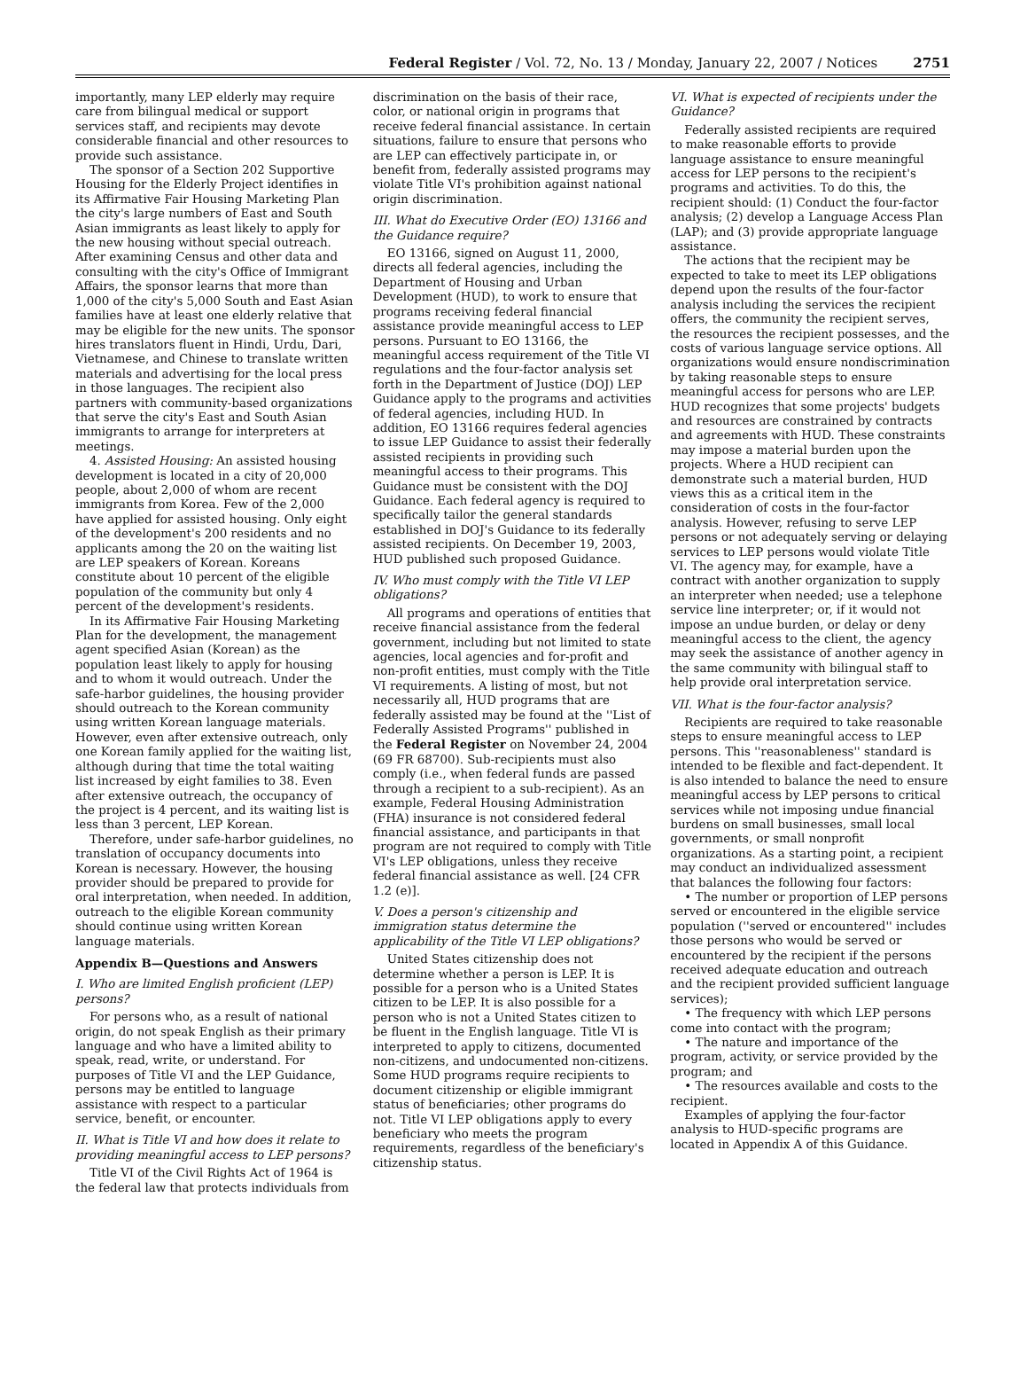Federal Register / Vol. 72, No. 13 / Monday, January 22, 2007 / Notices 2751
importantly, many LEP elderly may require care from bilingual medical or support services staff, and recipients may devote considerable financial and other resources to provide such assistance.
The sponsor of a Section 202 Supportive Housing for the Elderly Project identifies in its Affirmative Fair Housing Marketing Plan the city's large numbers of East and South Asian immigrants as least likely to apply for the new housing without special outreach. After examining Census and other data and consulting with the city's Office of Immigrant Affairs, the sponsor learns that more than 1,000 of the city's 5,000 South and East Asian families have at least one elderly relative that may be eligible for the new units. The sponsor hires translators fluent in Hindi, Urdu, Dari, Vietnamese, and Chinese to translate written materials and advertising for the local press in those languages. The recipient also partners with community-based organizations that serve the city's East and South Asian immigrants to arrange for interpreters at meetings.
4. Assisted Housing: An assisted housing development is located in a city of 20,000 people, about 2,000 of whom are recent immigrants from Korea. Few of the 2,000 have applied for assisted housing. Only eight of the development's 200 residents and no applicants among the 20 on the waiting list are LEP speakers of Korean. Koreans constitute about 10 percent of the eligible population of the community but only 4 percent of the development's residents.
In its Affirmative Fair Housing Marketing Plan for the development, the management agent specified Asian (Korean) as the population least likely to apply for housing and to whom it would outreach. Under the safe-harbor guidelines, the housing provider should outreach to the Korean community using written Korean language materials. However, even after extensive outreach, only one Korean family applied for the waiting list, although during that time the total waiting list increased by eight families to 38. Even after extensive outreach, the occupancy of the project is 4 percent, and its waiting list is less than 3 percent, LEP Korean.
Therefore, under safe-harbor guidelines, no translation of occupancy documents into Korean is necessary. However, the housing provider should be prepared to provide for oral interpretation, when needed. In addition, outreach to the eligible Korean community should continue using written Korean language materials.
Appendix B—Questions and Answers
I. Who are limited English proficient (LEP) persons?
For persons who, as a result of national origin, do not speak English as their primary language and who have a limited ability to speak, read, write, or understand. For purposes of Title VI and the LEP Guidance, persons may be entitled to language assistance with respect to a particular service, benefit, or encounter.
II. What is Title VI and how does it relate to providing meaningful access to LEP persons?
Title VI of the Civil Rights Act of 1964 is the federal law that protects individuals from
discrimination on the basis of their race, color, or national origin in programs that receive federal financial assistance. In certain situations, failure to ensure that persons who are LEP can effectively participate in, or benefit from, federally assisted programs may violate Title VI's prohibition against national origin discrimination.
III. What do Executive Order (EO) 13166 and the Guidance require?
EO 13166, signed on August 11, 2000, directs all federal agencies, including the Department of Housing and Urban Development (HUD), to work to ensure that programs receiving federal financial assistance provide meaningful access to LEP persons. Pursuant to EO 13166, the meaningful access requirement of the Title VI regulations and the four-factor analysis set forth in the Department of Justice (DOJ) LEP Guidance apply to the programs and activities of federal agencies, including HUD. In addition, EO 13166 requires federal agencies to issue LEP Guidance to assist their federally assisted recipients in providing such meaningful access to their programs. This Guidance must be consistent with the DOJ Guidance. Each federal agency is required to specifically tailor the general standards established in DOJ's Guidance to its federally assisted recipients. On December 19, 2003, HUD published such proposed Guidance.
IV. Who must comply with the Title VI LEP obligations?
All programs and operations of entities that receive financial assistance from the federal government, including but not limited to state agencies, local agencies and for-profit and non-profit entities, must comply with the Title VI requirements. A listing of most, but not necessarily all, HUD programs that are federally assisted may be found at the ''List of Federally Assisted Programs'' published in the Federal Register on November 24, 2004 (69 FR 68700). Sub-recipients must also comply (i.e., when federal funds are passed through a recipient to a sub-recipient). As an example, Federal Housing Administration (FHA) insurance is not considered federal financial assistance, and participants in that program are not required to comply with Title VI's LEP obligations, unless they receive federal financial assistance as well. [24 CFR 1.2 (e)].
V. Does a person's citizenship and immigration status determine the applicability of the Title VI LEP obligations?
United States citizenship does not determine whether a person is LEP. It is possible for a person who is a United States citizen to be LEP. It is also possible for a person who is not a United States citizen to be fluent in the English language. Title VI is interpreted to apply to citizens, documented non-citizens, and undocumented non-citizens. Some HUD programs require recipients to document citizenship or eligible immigrant status of beneficiaries; other programs do not. Title VI LEP obligations apply to every beneficiary who meets the program requirements, regardless of the beneficiary's citizenship status.
VI. What is expected of recipients under the Guidance?
Federally assisted recipients are required to make reasonable efforts to provide language assistance to ensure meaningful access for LEP persons to the recipient's programs and activities. To do this, the recipient should: (1) Conduct the four-factor analysis; (2) develop a Language Access Plan (LAP); and (3) provide appropriate language assistance.
The actions that the recipient may be expected to take to meet its LEP obligations depend upon the results of the four-factor analysis including the services the recipient offers, the community the recipient serves, the resources the recipient possesses, and the costs of various language service options. All organizations would ensure nondiscrimination by taking reasonable steps to ensure meaningful access for persons who are LEP. HUD recognizes that some projects' budgets and resources are constrained by contracts and agreements with HUD. These constraints may impose a material burden upon the projects. Where a HUD recipient can demonstrate such a material burden, HUD views this as a critical item in the consideration of costs in the four-factor analysis. However, refusing to serve LEP persons or not adequately serving or delaying services to LEP persons would violate Title VI. The agency may, for example, have a contract with another organization to supply an interpreter when needed; use a telephone service line interpreter; or, if it would not impose an undue burden, or delay or deny meaningful access to the client, the agency may seek the assistance of another agency in the same community with bilingual staff to help provide oral interpretation service.
VII. What is the four-factor analysis?
Recipients are required to take reasonable steps to ensure meaningful access to LEP persons. This ''reasonableness'' standard is intended to be flexible and fact-dependent. It is also intended to balance the need to ensure meaningful access by LEP persons to critical services while not imposing undue financial burdens on small businesses, small local governments, or small nonprofit organizations. As a starting point, a recipient may conduct an individualized assessment that balances the following four factors:
• The number or proportion of LEP persons served or encountered in the eligible service population (''served or encountered'' includes those persons who would be served or encountered by the recipient if the persons received adequate education and outreach and the recipient provided sufficient language services);
• The frequency with which LEP persons come into contact with the program;
• The nature and importance of the program, activity, or service provided by the program; and
• The resources available and costs to the recipient.
Examples of applying the four-factor analysis to HUD-specific programs are located in Appendix A of this Guidance.